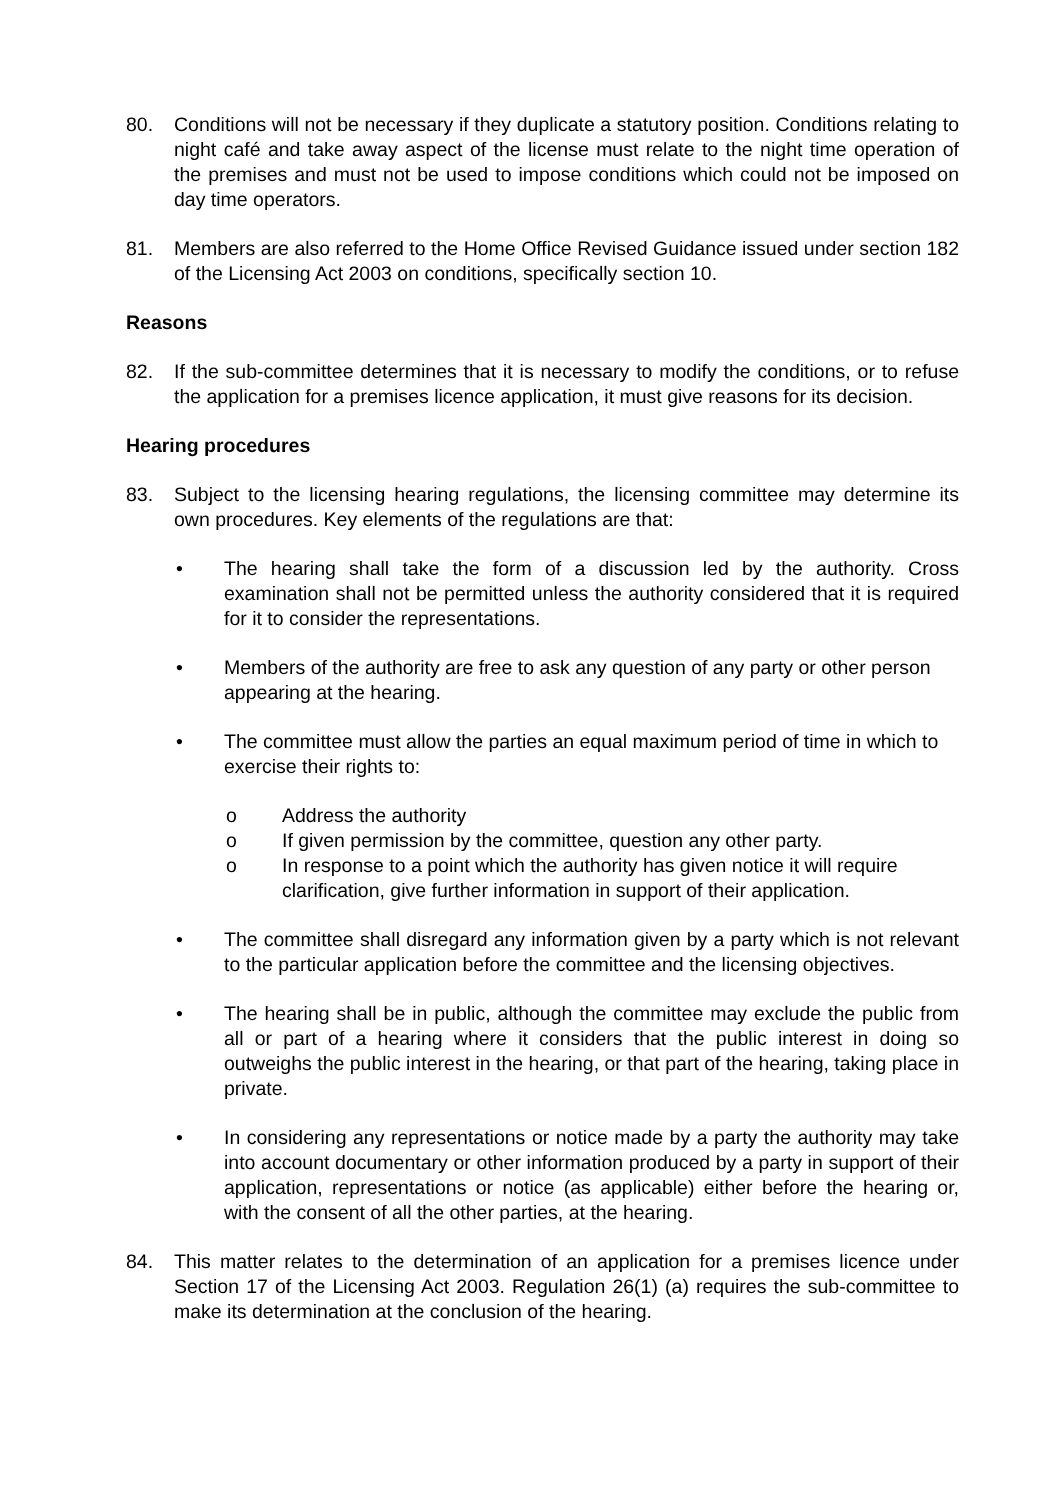80. Conditions will not be necessary if they duplicate a statutory position. Conditions relating to night café and take away aspect of the license must relate to the night time operation of the premises and must not be used to impose conditions which could not be imposed on day time operators.
81. Members are also referred to the Home Office Revised Guidance issued under section 182 of the Licensing Act 2003 on conditions, specifically section 10.
Reasons
82. If the sub-committee determines that it is necessary to modify the conditions, or to refuse the application for a premises licence application, it must give reasons for its decision.
Hearing procedures
83. Subject to the licensing hearing regulations, the licensing committee may determine its own procedures. Key elements of the regulations are that:
• The hearing shall take the form of a discussion led by the authority. Cross examination shall not be permitted unless the authority considered that it is required for it to consider the representations.
• Members of the authority are free to ask any question of any party or other person appearing at the hearing.
• The committee must allow the parties an equal maximum period of time in which to exercise their rights to:
o Address the authority
o If given permission by the committee, question any other party.
o In response to a point which the authority has given notice it will require clarification, give further information in support of their application.
• The committee shall disregard any information given by a party which is not relevant to the particular application before the committee and the licensing objectives.
• The hearing shall be in public, although the committee may exclude the public from all or part of a hearing where it considers that the public interest in doing so outweighs the public interest in the hearing, or that part of the hearing, taking place in private.
• In considering any representations or notice made by a party the authority may take into account documentary or other information produced by a party in support of their application, representations or notice (as applicable) either before the hearing or, with the consent of all the other parties, at the hearing.
84. This matter relates to the determination of an application for a premises licence under Section 17 of the Licensing Act 2003. Regulation 26(1) (a) requires the sub-committee to make its determination at the conclusion of the hearing.